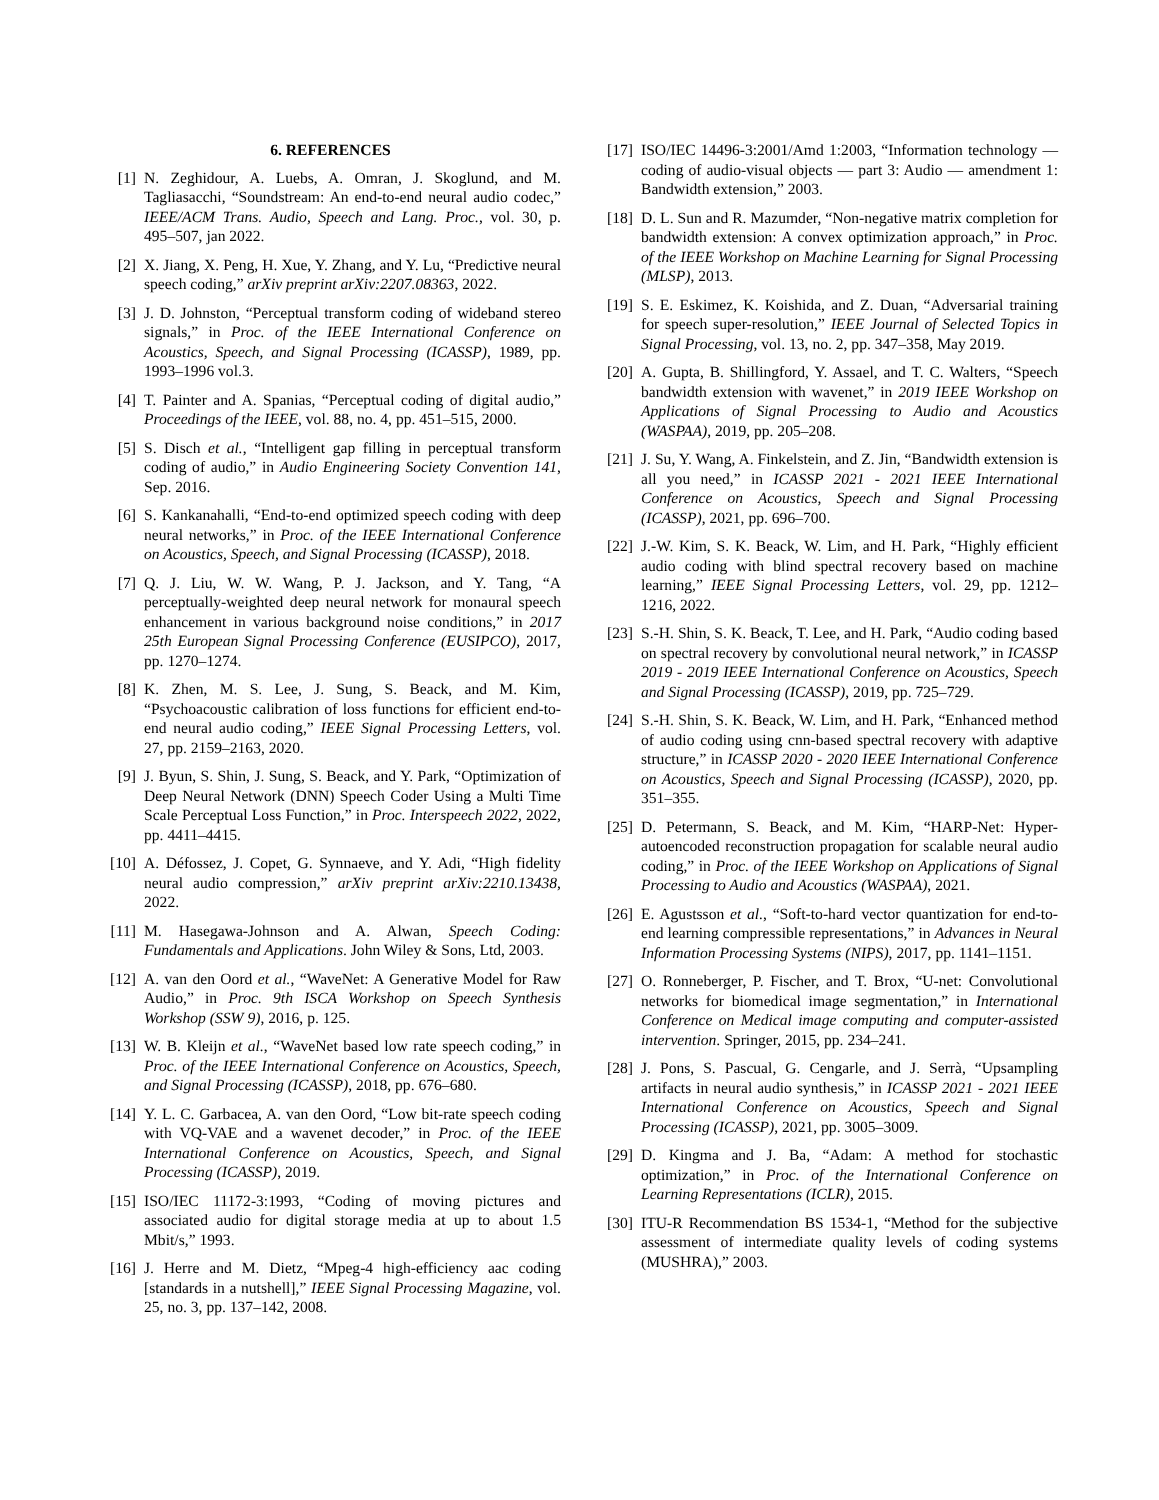6. REFERENCES
[1] N. Zeghidour, A. Luebs, A. Omran, J. Skoglund, and M. Tagliasacchi, “Soundstream: An end-to-end neural audio codec,” IEEE/ACM Trans. Audio, Speech and Lang. Proc., vol. 30, p. 495–507, jan 2022.
[2] X. Jiang, X. Peng, H. Xue, Y. Zhang, and Y. Lu, “Predictive neural speech coding,” arXiv preprint arXiv:2207.08363, 2022.
[3] J. D. Johnston, “Perceptual transform coding of wideband stereo signals,” in Proc. of the IEEE International Conference on Acoustics, Speech, and Signal Processing (ICASSP), 1989, pp. 1993–1996 vol.3.
[4] T. Painter and A. Spanias, “Perceptual coding of digital audio,” Proceedings of the IEEE, vol. 88, no. 4, pp. 451–515, 2000.
[5] S. Disch et al., “Intelligent gap filling in perceptual transform coding of audio,” in Audio Engineering Society Convention 141, Sep. 2016.
[6] S. Kankanahalli, “End-to-end optimized speech coding with deep neural networks,” in Proc. of the IEEE International Conference on Acoustics, Speech, and Signal Processing (ICASSP), 2018.
[7] Q. J. Liu, W. W. Wang, P. J. Jackson, and Y. Tang, “A perceptually-weighted deep neural network for monaural speech enhancement in various background noise conditions,” in 2017 25th European Signal Processing Conference (EUSIPCO), 2017, pp. 1270–1274.
[8] K. Zhen, M. S. Lee, J. Sung, S. Beack, and M. Kim, “Psychoacoustic calibration of loss functions for efficient end-to-end neural audio coding,” IEEE Signal Processing Letters, vol. 27, pp. 2159–2163, 2020.
[9] J. Byun, S. Shin, J. Sung, S. Beack, and Y. Park, “Optimization of Deep Neural Network (DNN) Speech Coder Using a Multi Time Scale Perceptual Loss Function,” in Proc. Interspeech 2022, 2022, pp. 4411–4415.
[10] A. Défossez, J. Copet, G. Synnaeve, and Y. Adi, “High fidelity neural audio compression,” arXiv preprint arXiv:2210.13438, 2022.
[11] M. Hasegawa-Johnson and A. Alwan, Speech Coding: Fundamentals and Applications. John Wiley & Sons, Ltd, 2003.
[12] A. van den Oord et al., “WaveNet: A Generative Model for Raw Audio,” in Proc. 9th ISCA Workshop on Speech Synthesis Workshop (SSW 9), 2016, p. 125.
[13] W. B. Kleijn et al., “WaveNet based low rate speech coding,” in Proc. of the IEEE International Conference on Acoustics, Speech, and Signal Processing (ICASSP), 2018, pp. 676–680.
[14] Y. L. C. Garbacea, A. van den Oord, “Low bit-rate speech coding with VQ-VAE and a wavenet decoder,” in Proc. of the IEEE International Conference on Acoustics, Speech, and Signal Processing (ICASSP), 2019.
[15] ISO/IEC 11172-3:1993, “Coding of moving pictures and associated audio for digital storage media at up to about 1.5 Mbit/s,” 1993.
[16] J. Herre and M. Dietz, “Mpeg-4 high-efficiency aac coding [standards in a nutshell],” IEEE Signal Processing Magazine, vol. 25, no. 3, pp. 137–142, 2008.
[17] ISO/IEC 14496-3:2001/Amd 1:2003, “Information technology — coding of audio-visual objects — part 3: Audio — amendment 1: Bandwidth extension,” 2003.
[18] D. L. Sun and R. Mazumder, “Non-negative matrix completion for bandwidth extension: A convex optimization approach,” in Proc. of the IEEE Workshop on Machine Learning for Signal Processing (MLSP), 2013.
[19] S. E. Eskimez, K. Koishida, and Z. Duan, “Adversarial training for speech super-resolution,” IEEE Journal of Selected Topics in Signal Processing, vol. 13, no. 2, pp. 347–358, May 2019.
[20] A. Gupta, B. Shillingford, Y. Assael, and T. C. Walters, “Speech bandwidth extension with wavenet,” in 2019 IEEE Workshop on Applications of Signal Processing to Audio and Acoustics (WASPAA), 2019, pp. 205–208.
[21] J. Su, Y. Wang, A. Finkelstein, and Z. Jin, “Bandwidth extension is all you need,” in ICASSP 2021 - 2021 IEEE International Conference on Acoustics, Speech and Signal Processing (ICASSP), 2021, pp. 696–700.
[22] J.-W. Kim, S. K. Beack, W. Lim, and H. Park, “Highly efficient audio coding with blind spectral recovery based on machine learning,” IEEE Signal Processing Letters, vol. 29, pp. 1212–1216, 2022.
[23] S.-H. Shin, S. K. Beack, T. Lee, and H. Park, “Audio coding based on spectral recovery by convolutional neural network,” in ICASSP 2019 - 2019 IEEE International Conference on Acoustics, Speech and Signal Processing (ICASSP), 2019, pp. 725–729.
[24] S.-H. Shin, S. K. Beack, W. Lim, and H. Park, “Enhanced method of audio coding using cnn-based spectral recovery with adaptive structure,” in ICASSP 2020 - 2020 IEEE International Conference on Acoustics, Speech and Signal Processing (ICASSP), 2020, pp. 351–355.
[25] D. Petermann, S. Beack, and M. Kim, “HARP-Net: Hyper-autoencoded reconstruction propagation for scalable neural audio coding,” in Proc. of the IEEE Workshop on Applications of Signal Processing to Audio and Acoustics (WASPAA), 2021.
[26] E. Agustsson et al., “Soft-to-hard vector quantization for end-to-end learning compressible representations,” in Advances in Neural Information Processing Systems (NIPS), 2017, pp. 1141–1151.
[27] O. Ronneberger, P. Fischer, and T. Brox, “U-net: Convolutional networks for biomedical image segmentation,” in International Conference on Medical image computing and computer-assisted intervention. Springer, 2015, pp. 234–241.
[28] J. Pons, S. Pascual, G. Cengarle, and J. Serrà, “Upsampling artifacts in neural audio synthesis,” in ICASSP 2021 - 2021 IEEE International Conference on Acoustics, Speech and Signal Processing (ICASSP), 2021, pp. 3005–3009.
[29] D. Kingma and J. Ba, “Adam: A method for stochastic optimization,” in Proc. of the International Conference on Learning Representations (ICLR), 2015.
[30] ITU-R Recommendation BS 1534-1, “Method for the subjective assessment of intermediate quality levels of coding systems (MUSHRA),” 2003.